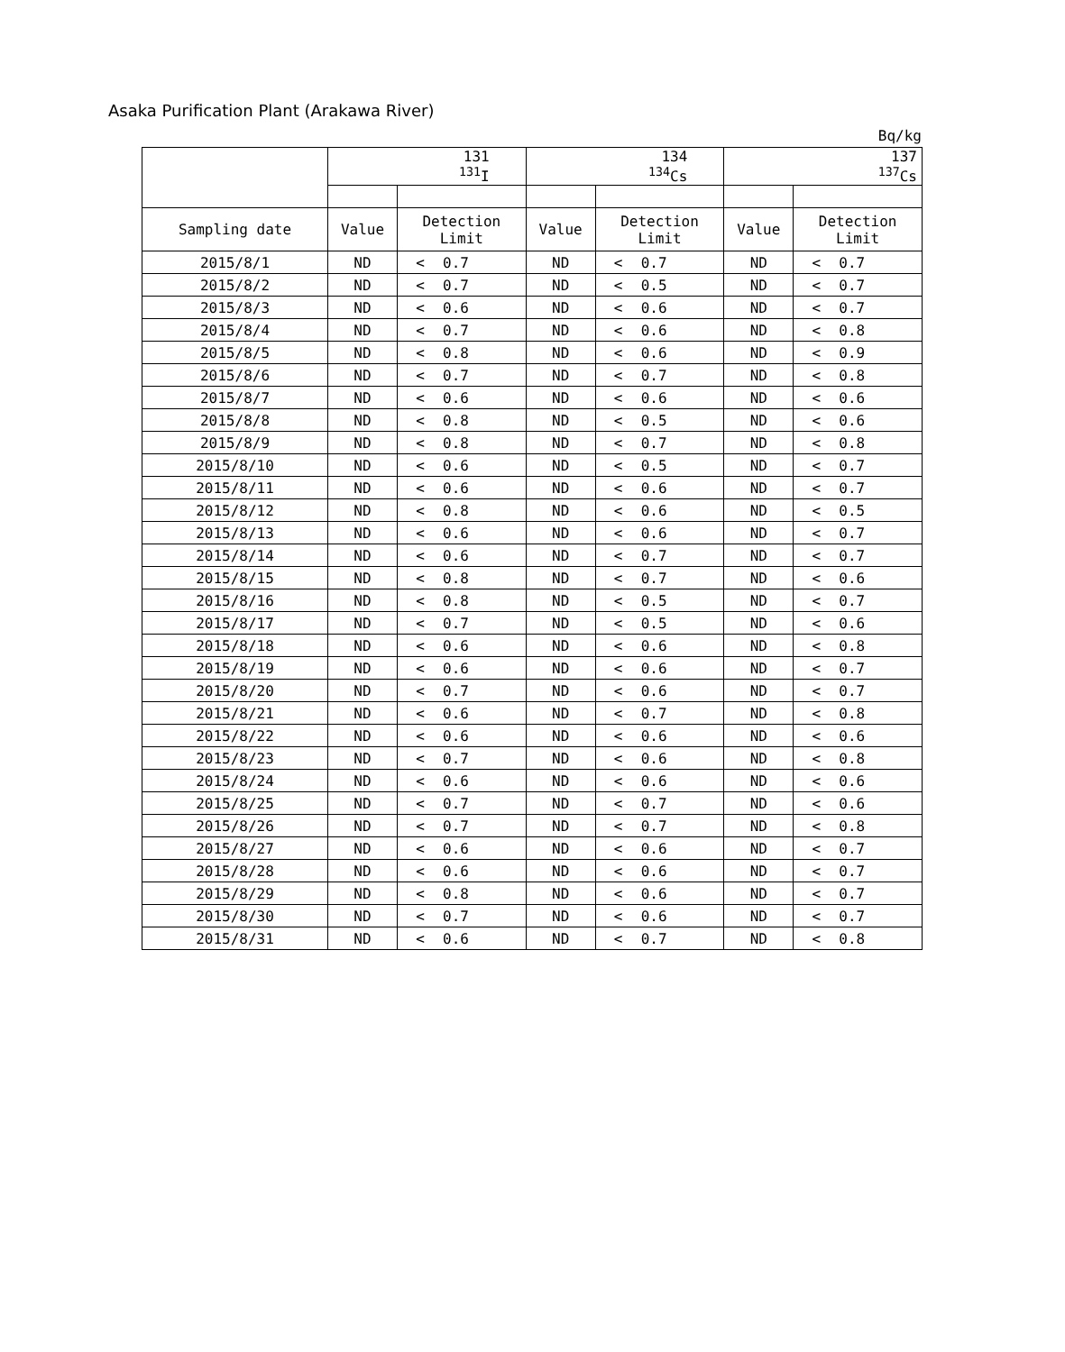Asaka Purification Plant (Arakawa River)
Bq/kg
| | 131 <sup>131</sup>I | | | 134 <sup>134</sup>Cs | | | 137 <sup>137</sup>Cs | | |
| --- | --- | --- | --- | --- | --- | --- | --- | --- | --- |
| Sampling date | Value | Detection Limit | | Value | Detection Limit | | Value | Detection Limit | |
| 2015/8/1 | ND | < | 0.7 | ND | < | 0.7 | ND | < | 0.7 |
| 2015/8/2 | ND | < | 0.7 | ND | < | 0.5 | ND | < | 0.7 |
| 2015/8/3 | ND | < | 0.6 | ND | < | 0.6 | ND | < | 0.7 |
| 2015/8/4 | ND | < | 0.7 | ND | < | 0.6 | ND | < | 0.8 |
| 2015/8/5 | ND | < | 0.8 | ND | < | 0.6 | ND | < | 0.9 |
| 2015/8/6 | ND | < | 0.7 | ND | < | 0.7 | ND | < | 0.8 |
| 2015/8/7 | ND | < | 0.6 | ND | < | 0.6 | ND | < | 0.6 |
| 2015/8/8 | ND | < | 0.8 | ND | < | 0.5 | ND | < | 0.6 |
| 2015/8/9 | ND | < | 0.8 | ND | < | 0.7 | ND | < | 0.8 |
| 2015/8/10 | ND | < | 0.6 | ND | < | 0.5 | ND | < | 0.7 |
| 2015/8/11 | ND | < | 0.6 | ND | < | 0.6 | ND | < | 0.7 |
| 2015/8/12 | ND | < | 0.8 | ND | < | 0.6 | ND | < | 0.5 |
| 2015/8/13 | ND | < | 0.6 | ND | < | 0.6 | ND | < | 0.7 |
| 2015/8/14 | ND | < | 0.6 | ND | < | 0.7 | ND | < | 0.7 |
| 2015/8/15 | ND | < | 0.8 | ND | < | 0.7 | ND | < | 0.6 |
| 2015/8/16 | ND | < | 0.8 | ND | < | 0.5 | ND | < | 0.7 |
| 2015/8/17 | ND | < | 0.7 | ND | < | 0.5 | ND | < | 0.6 |
| 2015/8/18 | ND | < | 0.6 | ND | < | 0.6 | ND | < | 0.8 |
| 2015/8/19 | ND | < | 0.6 | ND | < | 0.6 | ND | < | 0.7 |
| 2015/8/20 | ND | < | 0.7 | ND | < | 0.6 | ND | < | 0.7 |
| 2015/8/21 | ND | < | 0.6 | ND | < | 0.7 | ND | < | 0.8 |
| 2015/8/22 | ND | < | 0.6 | ND | < | 0.6 | ND | < | 0.6 |
| 2015/8/23 | ND | < | 0.7 | ND | < | 0.6 | ND | < | 0.8 |
| 2015/8/24 | ND | < | 0.6 | ND | < | 0.6 | ND | < | 0.6 |
| 2015/8/25 | ND | < | 0.7 | ND | < | 0.7 | ND | < | 0.6 |
| 2015/8/26 | ND | < | 0.7 | ND | < | 0.7 | ND | < | 0.8 |
| 2015/8/27 | ND | < | 0.6 | ND | < | 0.6 | ND | < | 0.7 |
| 2015/8/28 | ND | < | 0.6 | ND | < | 0.6 | ND | < | 0.7 |
| 2015/8/29 | ND | < | 0.8 | ND | < | 0.6 | ND | < | 0.7 |
| 2015/8/30 | ND | < | 0.7 | ND | < | 0.6 | ND | < | 0.7 |
| 2015/8/31 | ND | < | 0.6 | ND | < | 0.7 | ND | < | 0.8 |